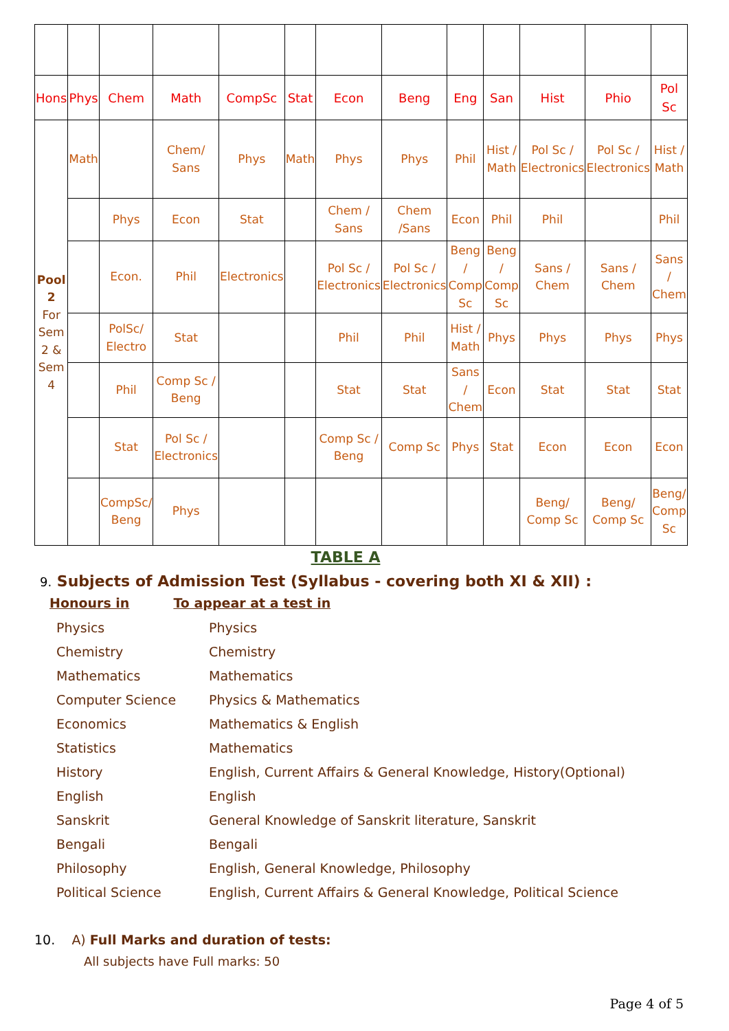| Hons | Phys | Chem | Math | CompSc | Stat | Econ | Beng | Eng | San | Hist | Phio | Pol Sc |
| Pool 2 For Sem 2 & Sem 4 | Math | | Chem/ Sans | Phys | Math | Phys | Phys | Phil | Hist / Math | Pol Sc / Electronics | Pol Sc / Electronics | Hist / Math |
| | | Phys | Econ | Stat | | Chem / Sans | Chem /Sans | Econ | Phil | Phil | | Phil |
| | | Econ. | Phil | Electronics | | Pol Sc / Electronics | Pol Sc / Electronics | Beng / Comp Sc | Beng / Comp Sc | Sans / Chem | Sans / Chem | Sans / Chem |
| | | PolSc/ Electro | Stat | | | Phil | Phil | Hist / Math | Phys | Phys | Phys | Phys |
| | | Phil | Comp Sc / Beng | | | Stat | Stat | Sans / Chem | Econ | Stat | Stat | Stat |
| | | Stat | Pol Sc / Electronics | | | Comp Sc / Beng | Comp Sc | Phys | Stat | Econ | Econ | Econ |
| | | CompSc/ Beng | Phys | | | | | | | Beng/ Comp Sc | Beng/ Comp Sc | Beng/ Comp Sc |
TABLE A
9. Subjects of Admission Test (Syllabus - covering both XI & XII) :
Honours in To appear at a test in
| Physics | Physics |
| Chemistry | Chemistry |
| Mathematics | Mathematics |
| Computer Science | Physics & Mathematics |
| Economics | Mathematics & English |
| Statistics | Mathematics |
| History | English, Current Affairs & General Knowledge, History(Optional) |
| English | English |
| Sanskrit | General Knowledge of Sanskrit literature, Sanskrit |
| Bengali | Bengali |
| Philosophy | English, General Knowledge, Philosophy |
| Political Science | English, Current Affairs & General Knowledge, Political Science |
10. A) Full Marks and duration of tests:
All subjects have Full marks: 50
Page 4 of 5